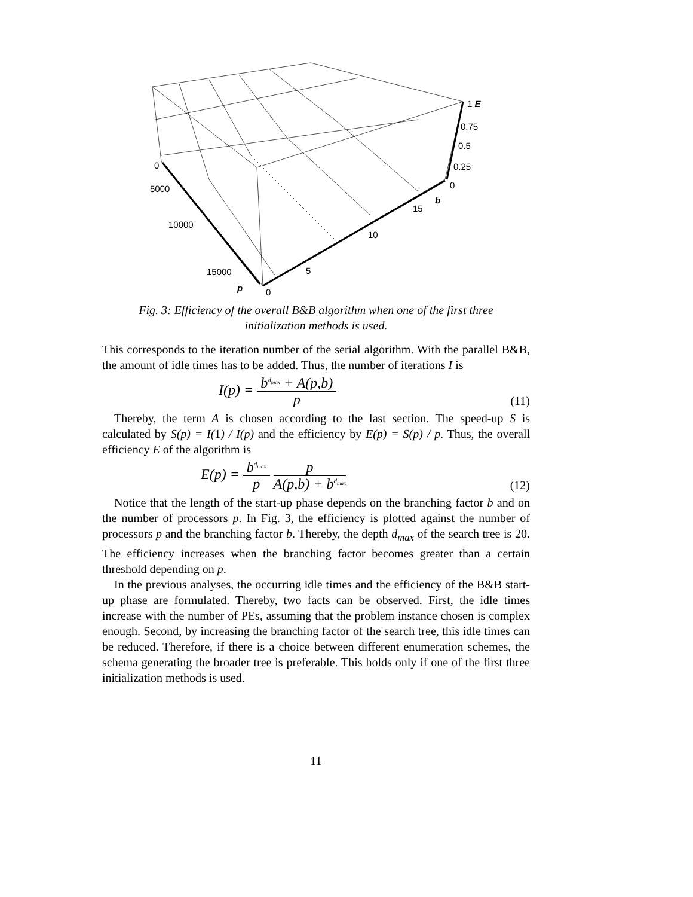1 E
0.75
0.5
0.25
0
0
5000
10000
15000
p 0
5
10
15
b
Fig. 3: Efficiency of the overall B&B algorithm when one of the first three
initialization methods is used.
This corresponds to the iteration number of the serial algorithm. With the parallel B&B, the amount of idle times has to be added. Thus, the number of iterations I is
I(p) = b<sup>d<sub>max</sub></sup> + A(p,b) p (11)
Thereby, the term A is chosen according to the last section. The speed-up S is calculated by S(p) = I(1) / I(p) and the efficiency by E(p) = S(p) / p. Thus, the overall efficiency E of the algorithm is
E(p) = b<sup>d<sub>max</sub></sup> p p A(p,b) + b<sup>d<sub>max</sub></sup> (12)
Notice that the length of the start-up phase depends on the branching factor b and on the number of processors p. In Fig. 3, the efficiency is plotted against the number of processors p and the branching factor b. Thereby, the depth d<sub>max</sub> of the search tree is 20. The efficiency increases when the branching factor becomes greater than a certain threshold depending on p.
In the previous analyses, the occurring idle times and the efficiency of the B&B start-up phase are formulated. Thereby, two facts can be observed. First, the idle times increase with the number of PEs, assuming that the problem instance chosen is complex enough. Second, by increasing the branching factor of the search tree, this idle times can be reduced. Therefore, if there is a choice between different enumeration schemes, the schema generating the broader tree is preferable. This holds only if one of the first three initialization methods is used.
11